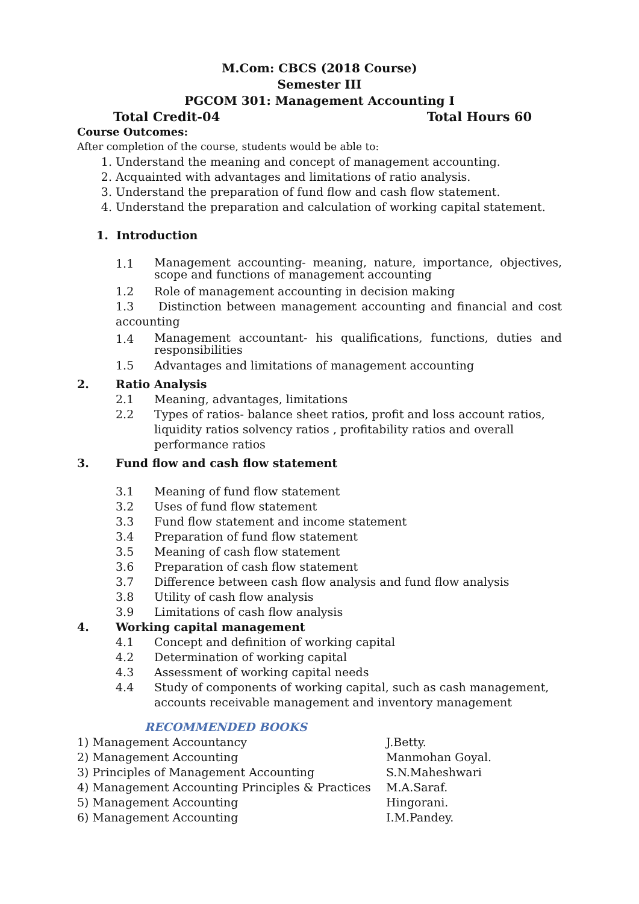M.Com: CBCS (2018 Course)
Semester III
PGCOM 301: Management Accounting I
Total Credit-04 Total Hours 60
Course Outcomes:
After completion of the course, students would be able to:
1. Understand the meaning and concept of management accounting.
2. Acquainted with advantages and limitations of ratio analysis.
3. Understand the preparation of fund flow and cash flow statement.
4. Understand the preparation and calculation of working capital statement.
1. Introduction
1.1 Management accounting- meaning, nature, importance, objectives, scope and functions of management accounting
1.2 Role of management accounting in decision making
1.3 Distinction between management accounting and financial and cost accounting
1.4 Management accountant- his qualifications, functions, duties and responsibilities
1.5 Advantages and limitations of management accounting
2. Ratio Analysis
2.1 Meaning, advantages, limitations
2.2 Types of ratios- balance sheet ratios, profit and loss account ratios, liquidity ratios solvency ratios , profitability ratios and overall performance ratios
3. Fund flow and cash flow statement
3.1 Meaning of fund flow statement
3.2 Uses of fund flow statement
3.3 Fund flow statement and income statement
3.4 Preparation of fund flow statement
3.5 Meaning of cash flow statement
3.6 Preparation of cash flow statement
3.7 Difference between cash flow analysis and fund flow analysis
3.8 Utility of cash flow analysis
3.9 Limitations of cash flow analysis
4. Working capital management
4.1 Concept and definition of working capital
4.2 Determination of working capital
4.3 Assessment of working capital needs
4.4 Study of components of working capital, such as cash management, accounts receivable management and inventory management
RECOMMENDED BOOKS
1) Management Accountancy J.Betty.
2) Management Accounting Manmohan Goyal.
3) Principles of Management Accounting S.N.Maheshwari
4) Management Accounting Principles & Practices M.A.Saraf.
5) Management Accounting Hingorani.
6) Management Accounting I.M.Pandey.